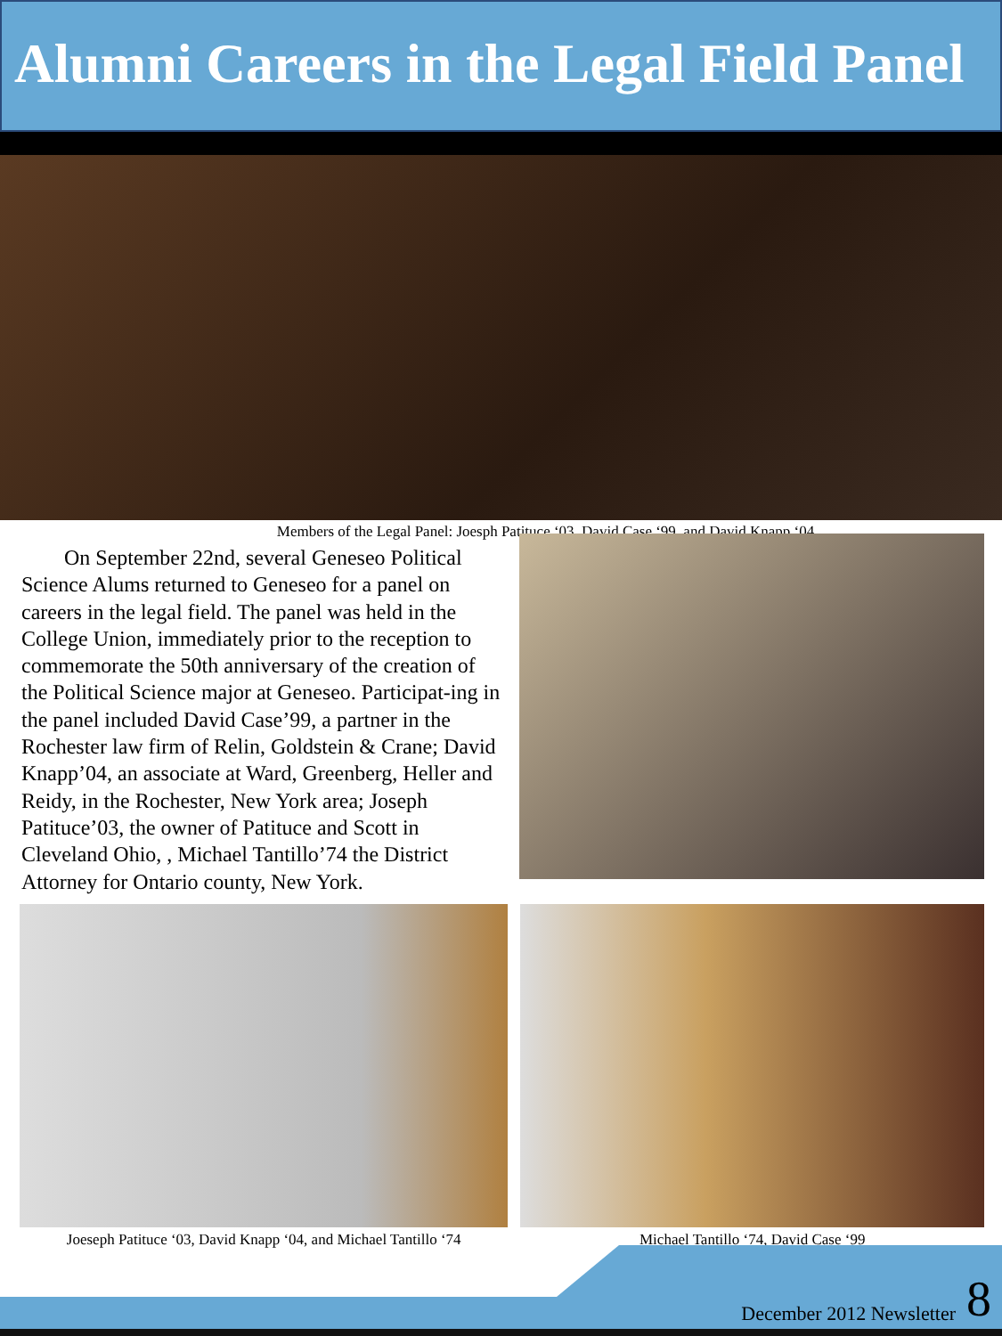Alumni Careers in the Legal Field Panel
Members of the Legal Panel: Joesph Patituce ‘03, David Case ‘99, and David Knapp ‘04
On September 22nd, several Geneseo Political Science Alums returned to Geneseo for a panel on careers in the legal field. The panel was held in the College Union, immediately prior to the reception to commemorate the 50th anniversary of the creation of the Political Science major at Geneseo. Participat-ing in the panel included David Case’99, a partner in the Rochester law firm of Relin, Goldstein & Crane; David Knapp’04, an associate at Ward, Greenberg, Heller and Reidy, in the Rochester, New York area; Joseph Patituce’03, the owner of Patituce and Scott in Cleveland Ohio, , Michael Tantillo’74 the District Attorney for Ontario county, New York.
Joeseph Patituce ‘03, David Knapp ‘04, and Michael Tantillo ‘74
Michael Tantillo ‘74, David Case ‘99
December 2012 Newsletter 8